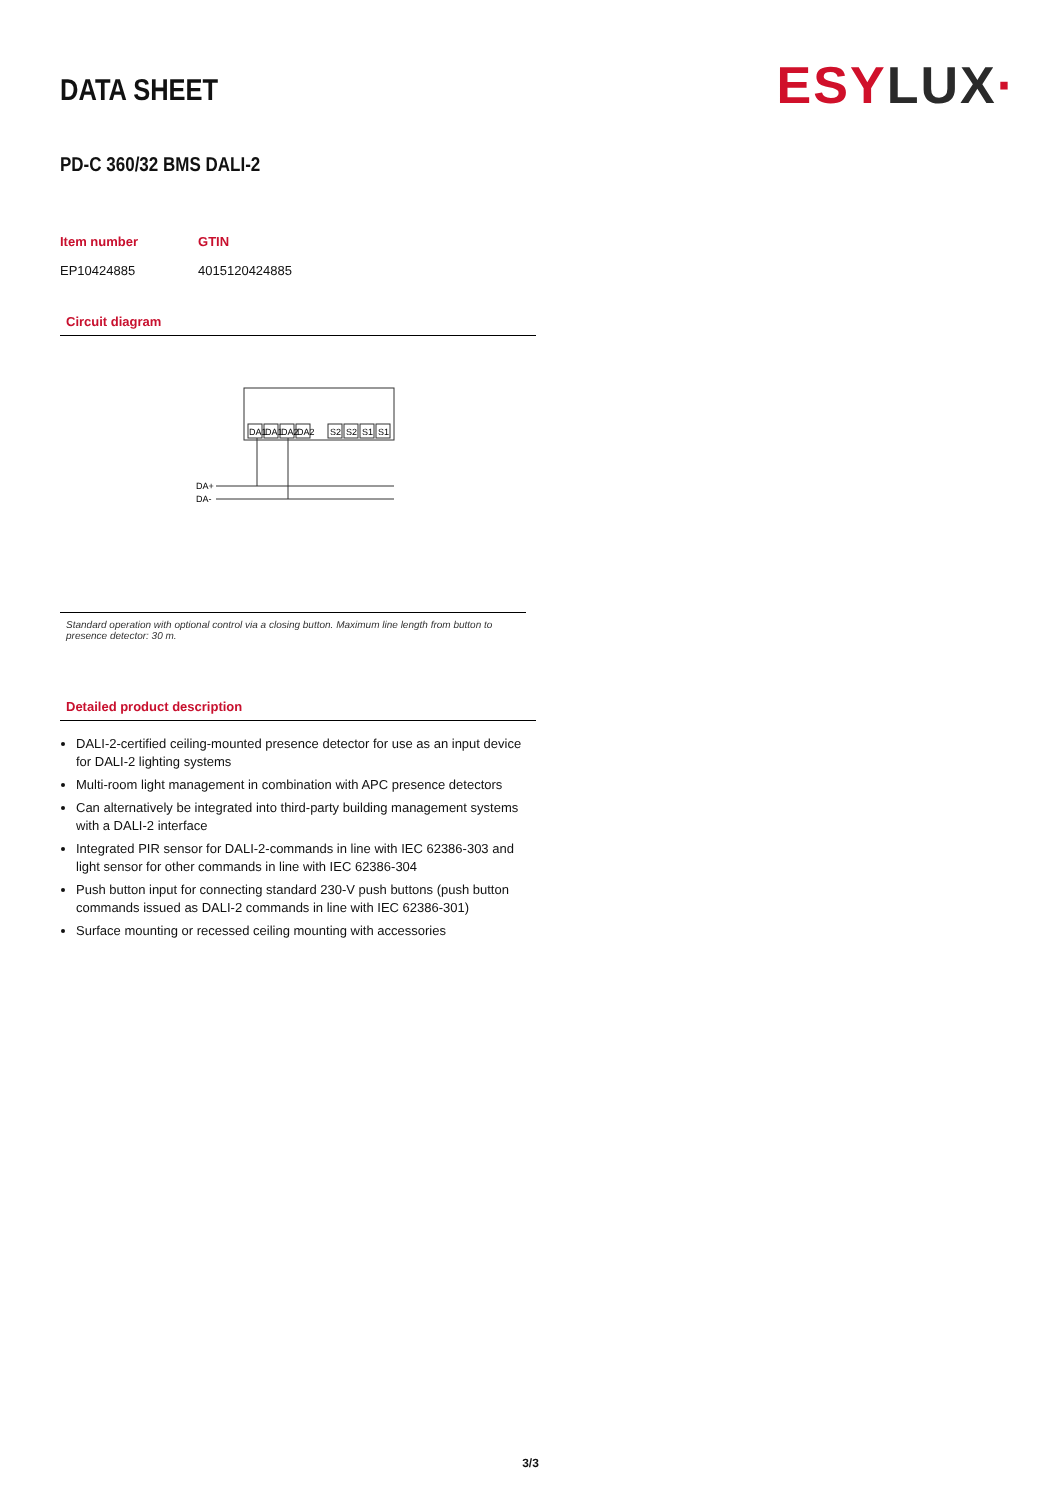DATA SHEET
ESY LUX·
PD-C 360/32 BMS DALI-2
| Item number | GTIN |
| --- | --- |
| EP10424885 | 4015120424885 |
Circuit diagram
DA1
DA1
DA2
DA2
S2
S2
S1
S1
DA+
DA-
Standard operation with optional control via a closing button. Maximum line length from button to presence detector: 30 m.
Detailed product description
DALI-2-certified ceiling-mounted presence detector for use as an input device for DALI-2 lighting systems
Multi-room light management in combination with APC presence detectors
Can alternatively be integrated into third-party building management systems with a DALI-2 interface
Integrated PIR sensor for DALI-2-commands in line with IEC 62386-303 and light sensor for other commands in line with IEC 62386-304
Push button input for connecting standard 230-V push buttons (push button commands issued as DALI-2 commands in line with IEC 62386-301)
Surface mounting or recessed ceiling mounting with accessories
3/3